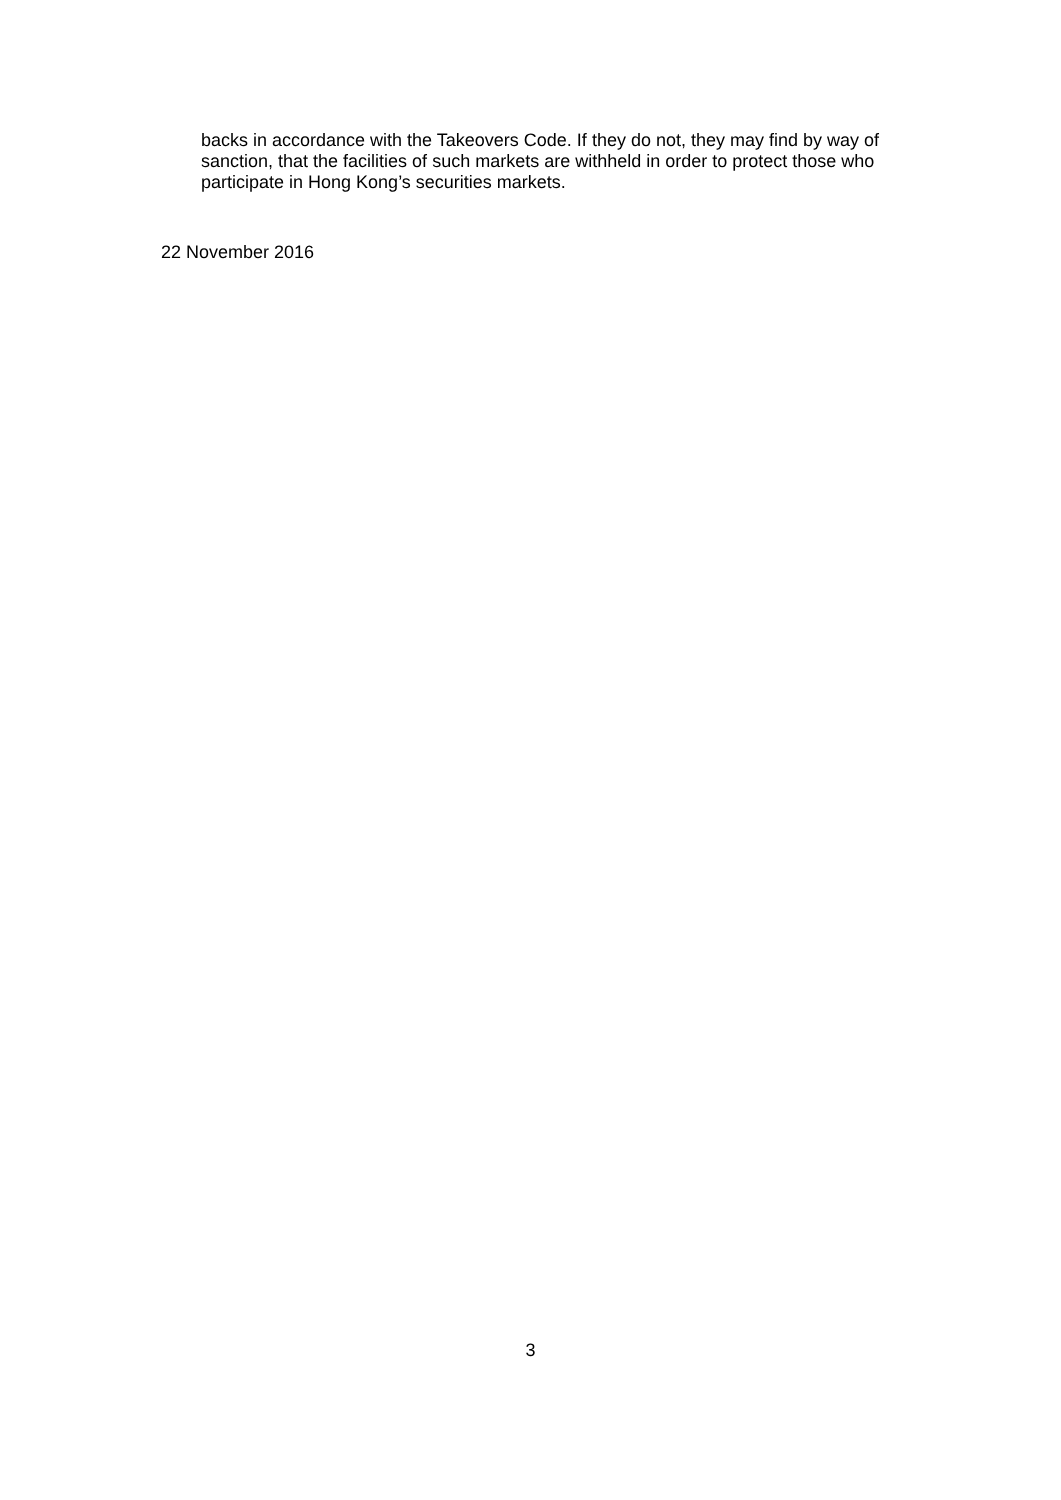backs in accordance with the Takeovers Code. If they do not, they may find by way of sanction, that the facilities of such markets are withheld in order to protect those who participate in Hong Kong’s securities markets.
22 November 2016
3